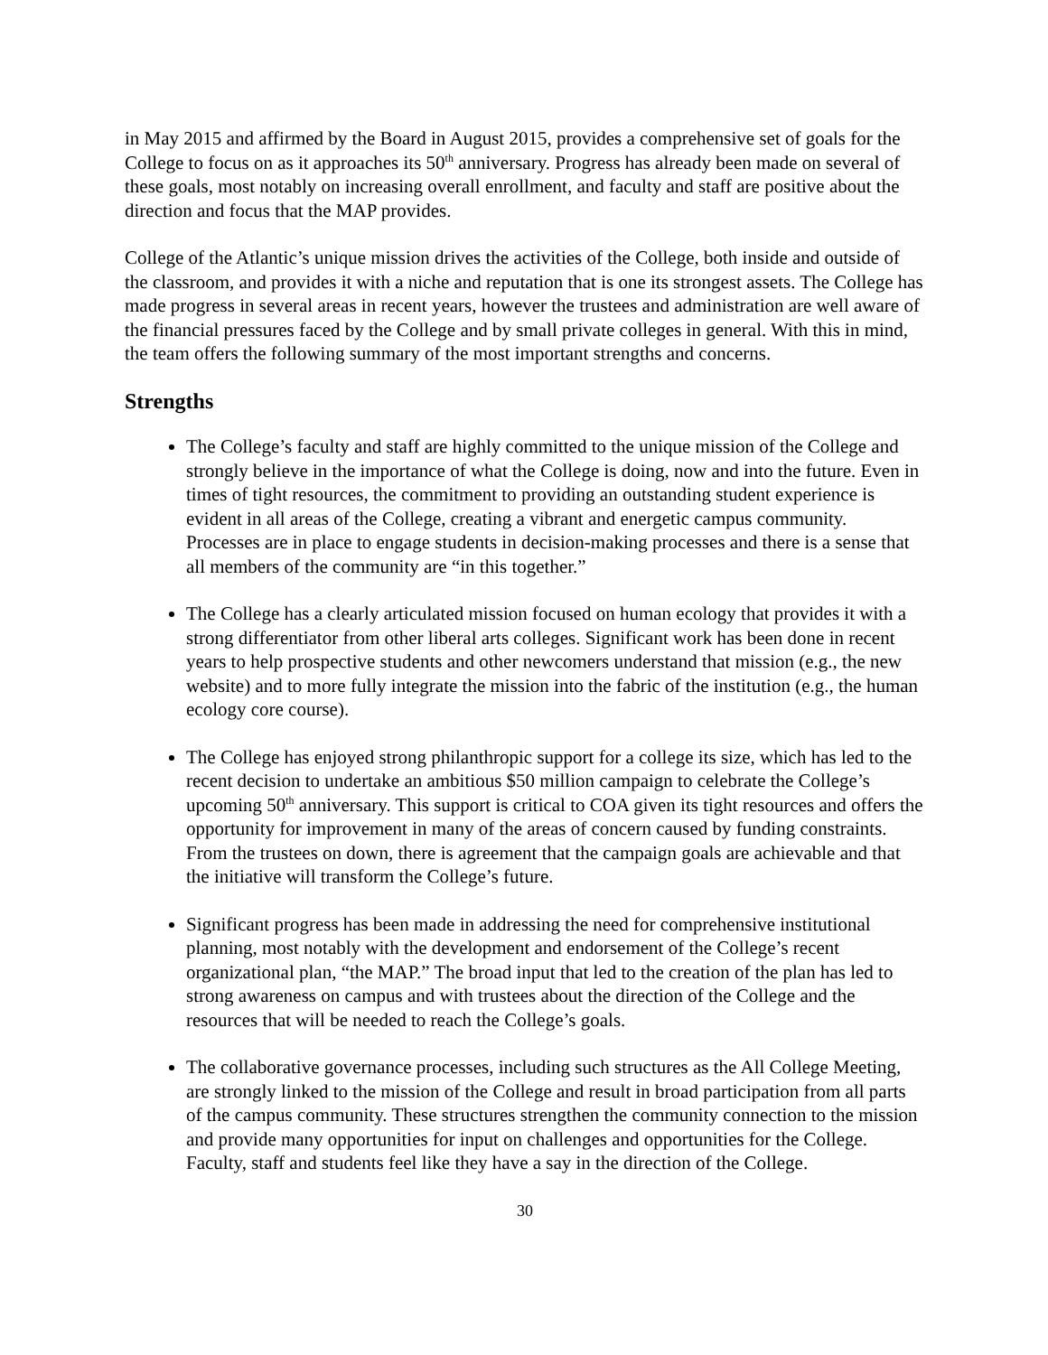in May 2015 and affirmed by the Board in August 2015, provides a comprehensive set of goals for the College to focus on as it approaches its 50<sup>th</sup> anniversary. Progress has already been made on several of these goals, most notably on increasing overall enrollment, and faculty and staff are positive about the direction and focus that the MAP provides.
College of the Atlantic’s unique mission drives the activities of the College, both inside and outside of the classroom, and provides it with a niche and reputation that is one its strongest assets. The College has made progress in several areas in recent years, however the trustees and administration are well aware of the financial pressures faced by the College and by small private colleges in general. With this in mind, the team offers the following summary of the most important strengths and concerns.
Strengths
The College’s faculty and staff are highly committed to the unique mission of the College and strongly believe in the importance of what the College is doing, now and into the future. Even in times of tight resources, the commitment to providing an outstanding student experience is evident in all areas of the College, creating a vibrant and energetic campus community. Processes are in place to engage students in decision-making processes and there is a sense that all members of the community are “in this together.”
The College has a clearly articulated mission focused on human ecology that provides it with a strong differentiator from other liberal arts colleges. Significant work has been done in recent years to help prospective students and other newcomers understand that mission (e.g., the new website) and to more fully integrate the mission into the fabric of the institution (e.g., the human ecology core course).
The College has enjoyed strong philanthropic support for a college its size, which has led to the recent decision to undertake an ambitious $50 million campaign to celebrate the College’s upcoming 50<sup>th</sup> anniversary. This support is critical to COA given its tight resources and offers the opportunity for improvement in many of the areas of concern caused by funding constraints. From the trustees on down, there is agreement that the campaign goals are achievable and that the initiative will transform the College’s future.
Significant progress has been made in addressing the need for comprehensive institutional planning, most notably with the development and endorsement of the College’s recent organizational plan, “the MAP.” The broad input that led to the creation of the plan has led to strong awareness on campus and with trustees about the direction of the College and the resources that will be needed to reach the College’s goals.
The collaborative governance processes, including such structures as the All College Meeting, are strongly linked to the mission of the College and result in broad participation from all parts of the campus community. These structures strengthen the community connection to the mission and provide many opportunities for input on challenges and opportunities for the College. Faculty, staff and students feel like they have a say in the direction of the College.
30